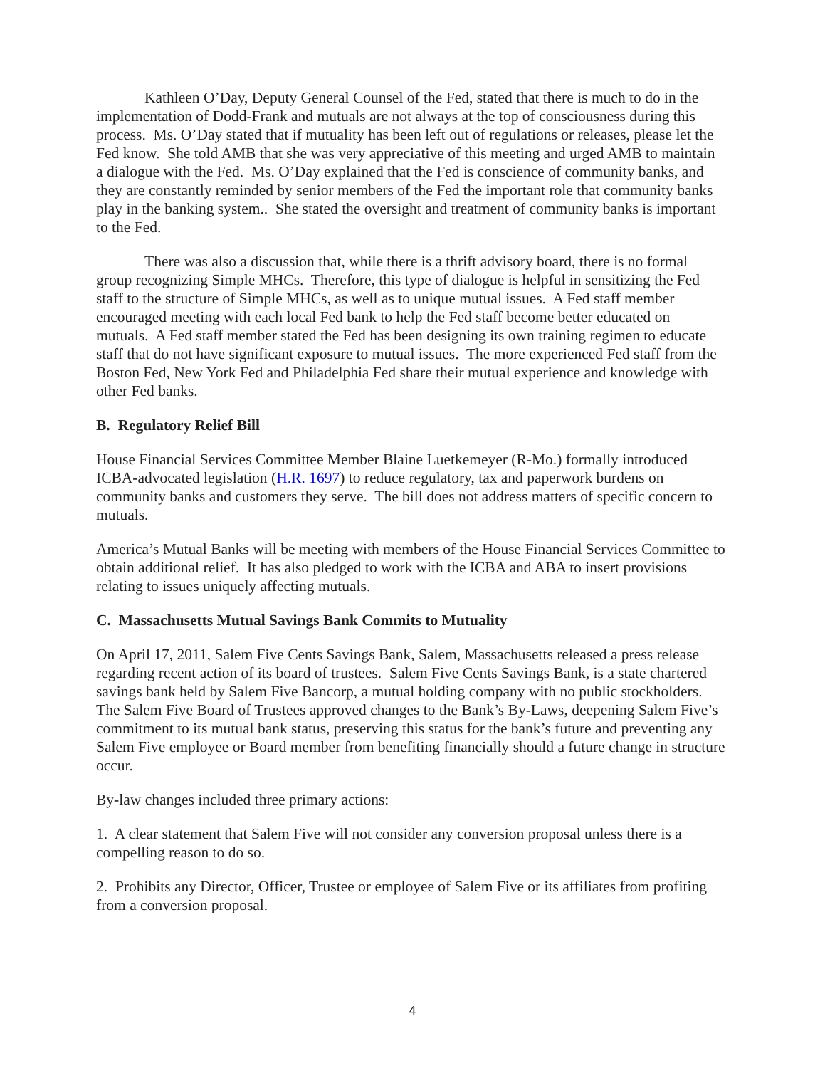Kathleen O’Day, Deputy General Counsel of the Fed, stated that there is much to do in the implementation of Dodd-Frank and mutuals are not always at the top of consciousness during this process. Ms. O’Day stated that if mutuality has been left out of regulations or releases, please let the Fed know. She told AMB that she was very appreciative of this meeting and urged AMB to maintain a dialogue with the Fed. Ms. O’Day explained that the Fed is conscience of community banks, and they are constantly reminded by senior members of the Fed the important role that community banks play in the banking system.. She stated the oversight and treatment of community banks is important to the Fed.
There was also a discussion that, while there is a thrift advisory board, there is no formal group recognizing Simple MHCs. Therefore, this type of dialogue is helpful in sensitizing the Fed staff to the structure of Simple MHCs, as well as to unique mutual issues. A Fed staff member encouraged meeting with each local Fed bank to help the Fed staff become better educated on mutuals. A Fed staff member stated the Fed has been designing its own training regimen to educate staff that do not have significant exposure to mutual issues. The more experienced Fed staff from the Boston Fed, New York Fed and Philadelphia Fed share their mutual experience and knowledge with other Fed banks.
B. Regulatory Relief Bill
House Financial Services Committee Member Blaine Luetkemeyer (R-Mo.) formally introduced ICBA-advocated legislation (H.R. 1697) to reduce regulatory, tax and paperwork burdens on community banks and customers they serve. The bill does not address matters of specific concern to mutuals.
America’s Mutual Banks will be meeting with members of the House Financial Services Committee to obtain additional relief. It has also pledged to work with the ICBA and ABA to insert provisions relating to issues uniquely affecting mutuals.
C. Massachusetts Mutual Savings Bank Commits to Mutuality
On April 17, 2011, Salem Five Cents Savings Bank, Salem, Massachusetts released a press release regarding recent action of its board of trustees. Salem Five Cents Savings Bank, is a state chartered savings bank held by Salem Five Bancorp, a mutual holding company with no public stockholders. The Salem Five Board of Trustees approved changes to the Bank’s By-Laws, deepening Salem Five’s commitment to its mutual bank status, preserving this status for the bank’s future and preventing any Salem Five employee or Board member from benefiting financially should a future change in structure occur.
By-law changes included three primary actions:
1. A clear statement that Salem Five will not consider any conversion proposal unless there is a compelling reason to do so.
2. Prohibits any Director, Officer, Trustee or employee of Salem Five or its affiliates from profiting from a conversion proposal.
4